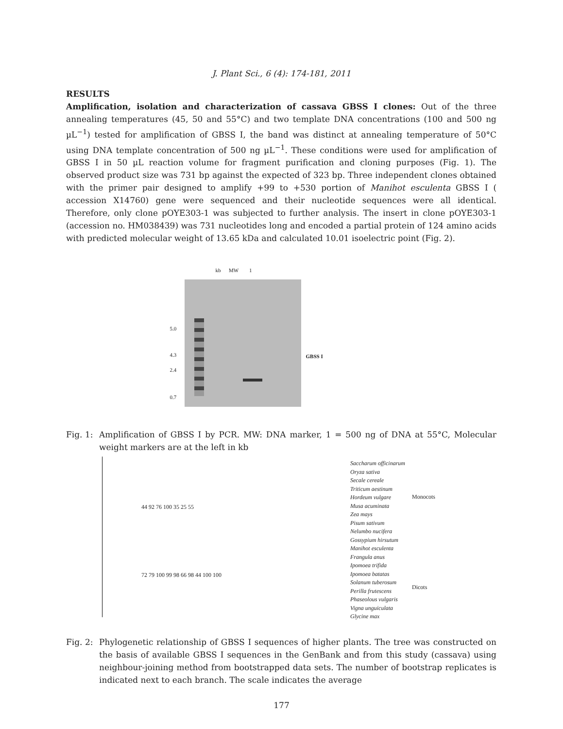J. Plant Sci., 6 (4): 174-181, 2011
RESULTS
Amplification, isolation and characterization of cassava GBSS I clones: Out of the three annealing temperatures (45, 50 and 55°C) and two template DNA concentrations (100 and 500 ng µL<sup>−1</sup>) tested for amplification of GBSS I, the band was distinct at annealing temperature of 50°C using DNA template concentration of 500 ng µL<sup>−1</sup>. These conditions were used for amplification of GBSS I in 50 µL reaction volume for fragment purification and cloning purposes (Fig. 1). The observed product size was 731 bp against the expected of 323 bp. Three independent clones obtained with the primer pair designed to amplify +99 to +530 portion of Manihot esculenta GBSS I ( accession X14760) gene were sequenced and their nucleotide sequences were all identical. Therefore, only clone pOYE303-1 was subjected to further analysis. The insert in clone pOYE303-1 (accession no. HM038439) was 731 nucleotides long and encoded a partial protein of 124 amino acids with predicted molecular weight of 13.65 kDa and calculated 10.01 isoelectric point (Fig. 2).
kb MW 1
5.0
4.3
2.4
0.7
GBSS I
Fig. 1: Amplification of GBSS I by PCR. MW: DNA marker, 1 = 500 ng of DNA at 55°C, Molecular weight markers are at the left in kb
44 92 76 100 35 25 55
72 79 100 99 98 66 98 44 100 100
Saccharum officinarum
Oryza sativa
Secale cereale
Triticum aestinum
Hordeum vulgare
Musa acuminata
Zea mays
Pisum sativum
Nelumbo nucifera
Gossypium hirsutum
Manihot esculenta
Frangula anus
Ipomoea trifida
Ipomoea batatas
Solanum tuberosum
Perilla frutescens
Phaseolous vulgaris
Vigna unguiculata
Glycine max
Monocots
Dicots
Fig. 2: Phylogenetic relationship of GBSS I sequences of higher plants. The tree was constructed on the basis of available GBSS I sequences in the GenBank and from this study (cassava) using neighbour-joining method from bootstrapped data sets. The number of bootstrap replicates is indicated next to each branch. The scale indicates the average
177